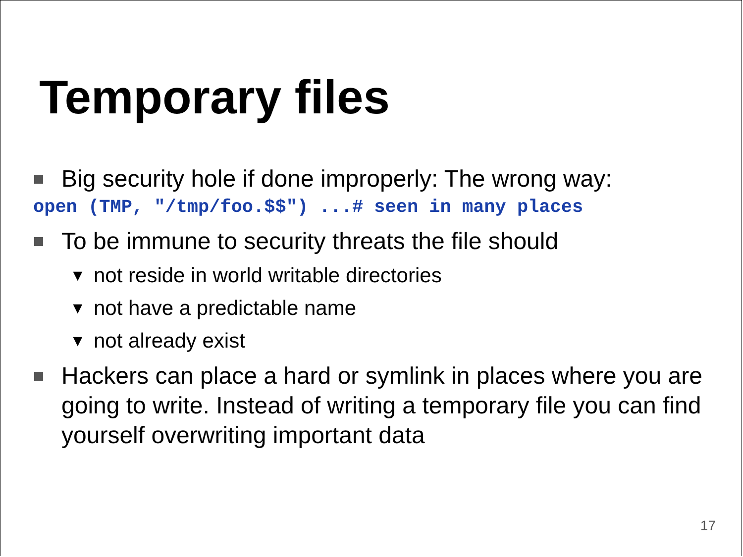Temporary files
Big security hole if done improperly: The wrong way:
open (TMP, "/tmp/foo.$$") ...# seen in many places
To be immune to security threats the file should
▼ not reside in world writable directories
▼ not have a predictable name
▼ not already exist
Hackers can place a hard or symlink in places where you are going to write. Instead of writing a temporary file you can find yourself overwriting important data
17